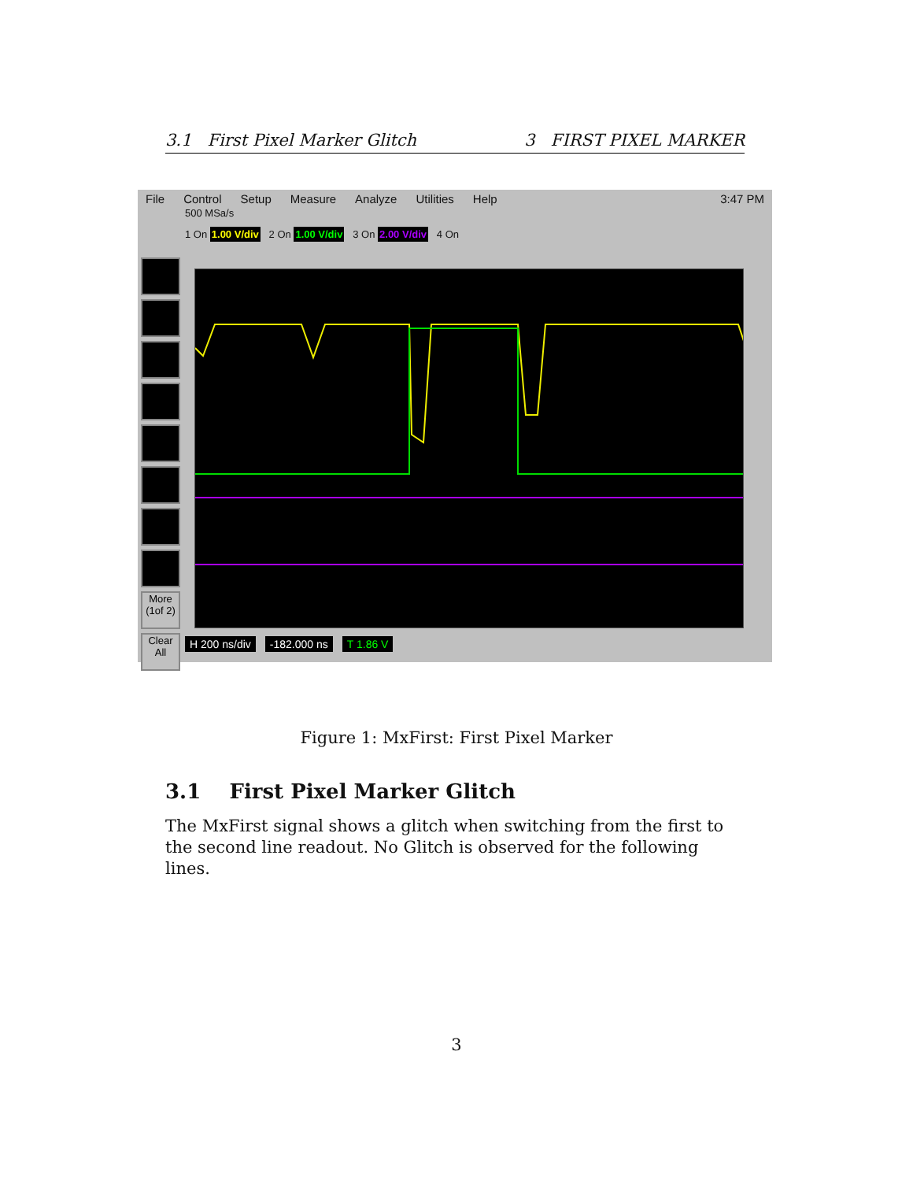3.1 First Pixel Marker Glitch 3 FIRST PIXEL MARKER
File Control Setup Measure Analyze Utilities Help 3:47 PM
500 MSa/s
1 On 1.00 V/div 2 On 1.00 V/div 3 On 2.00 V/div 4 On
More (1of 2)
Clear All
H 200 ns/div -182.000 ns T 1.86 V
Figure 1: MxFirst: First Pixel Marker
3.1 First Pixel Marker Glitch
The MxFirst signal shows a glitch when switching from the first to the second line readout. No Glitch is observed for the following lines.
3